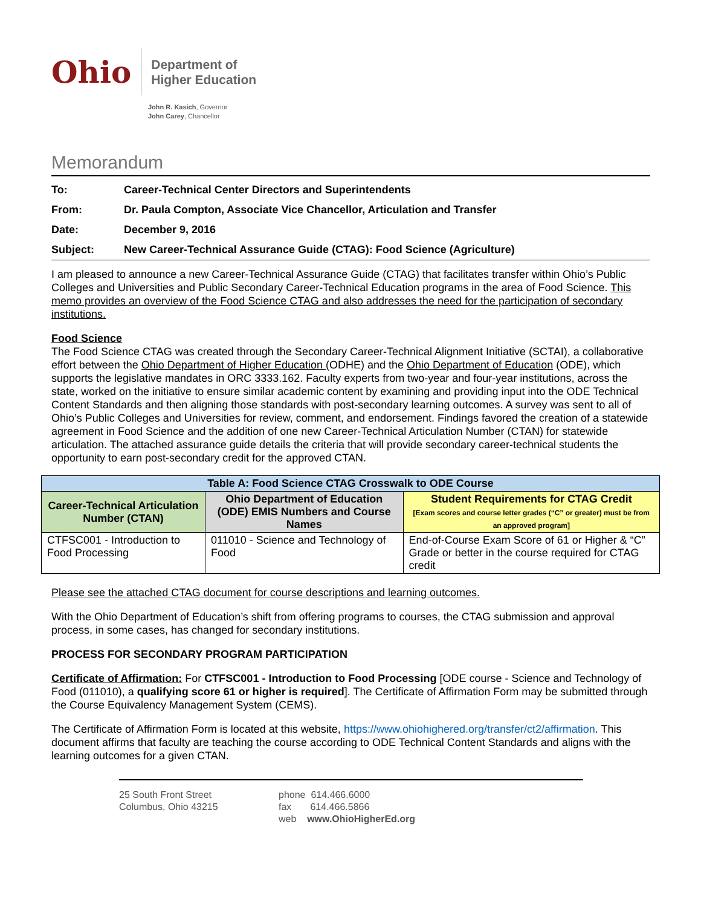Ohio
Department of
Higher Education
John R. Kasich, Governor
John Carey, Chancellor
Memorandum
| To: | Career-Technical Center Directors and Superintendents |
| From: | Dr. Paula Compton, Associate Vice Chancellor, Articulation and Transfer |
| Date: | December 9, 2016 |
| Subject: | New Career-Technical Assurance Guide (CTAG): Food Science (Agriculture) |
I am pleased to announce a new Career-Technical Assurance Guide (CTAG) that facilitates transfer within Ohio’s Public Colleges and Universities and Public Secondary Career-Technical Education programs in the area of Food Science. This memo provides an overview of the Food Science CTAG and also addresses the need for the participation of secondary institutions.
Food Science
The Food Science CTAG was created through the Secondary Career-Technical Alignment Initiative (SCTAI), a collaborative effort between the Ohio Department of Higher Education (ODHE) and the Ohio Department of Education (ODE), which supports the legislative mandates in ORC 3333.162. Faculty experts from two-year and four-year institutions, across the state, worked on the initiative to ensure similar academic content by examining and providing input into the ODE Technical Content Standards and then aligning those standards with post-secondary learning outcomes. A survey was sent to all of Ohio’s Public Colleges and Universities for review, comment, and endorsement. Findings favored the creation of a statewide agreement in Food Science and the addition of one new Career-Technical Articulation Number (CTAN) for statewide articulation. The attached assurance guide details the criteria that will provide secondary career-technical students the opportunity to earn post-secondary credit for the approved CTAN.
| Table A: Food Science CTAG Crosswalk to ODE Course | | |
| --- | --- | --- |
| Career-Technical Articulation Number (CTAN) | Ohio Department of Education (ODE) EMIS Numbers and Course Names | Student Requirements for CTAG Credit [Exam scores and course letter grades (“C” or greater) must be from an approved program] |
| CTFSC001 - Introduction to Food Processing | 011010 - Science and Technology of Food | End-of-Course Exam Score of 61 or Higher & “C” Grade or better in the course required for CTAG credit |
Please see the attached CTAG document for course descriptions and learning outcomes.
With the Ohio Department of Education’s shift from offering programs to courses, the CTAG submission and approval process, in some cases, has changed for secondary institutions.
PROCESS FOR SECONDARY PROGRAM PARTICIPATION
Certificate of Affirmation: For CTFSC001 - Introduction to Food Processing [ODE course - Science and Technology of Food (011010), a qualifying score 61 or higher is required]. The Certificate of Affirmation Form may be submitted through the Course Equivalency Management System (CEMS).
The Certificate of Affirmation Form is located at this website, https://www.ohiohighered.org/transfer/ct2/affirmation. This document affirms that faculty are teaching the course according to ODE Technical Content Standards and aligns with the learning outcomes for a given CTAN.
25 South Front Street
Columbus, Ohio 43215
phone 614.466.6000
fax 614.466.5866
web www.OhioHigherEd.org